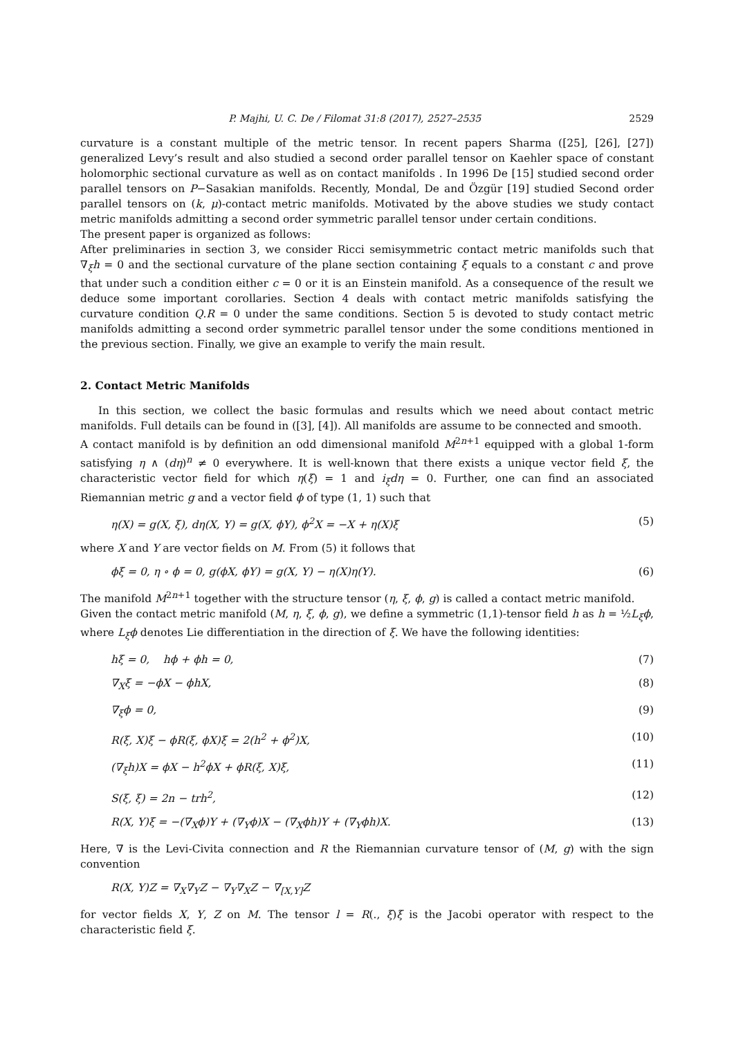P. Majhi, U. C. De / Filomat 31:8 (2017), 2527–2535 2529
curvature is a constant multiple of the metric tensor. In recent papers Sharma ([25], [26], [27]) generalized Levy’s result and also studied a second order parallel tensor on Kaehler space of constant holomorphic sectional curvature as well as on contact manifolds . In 1996 De [15] studied second order parallel tensors on P−Sasakian manifolds. Recently, Mondal, De and Özgür [19] studied Second order parallel tensors on (k, μ)-contact metric manifolds. Motivated by the above studies we study contact metric manifolds admitting a second order symmetric parallel tensor under certain conditions.
The present paper is organized as follows:
After preliminaries in section 3, we consider Ricci semisymmetric contact metric manifolds such that ∇<sub>ξ</sub>h = 0 and the sectional curvature of the plane section containing ξ equals to a constant c and prove that under such a condition either c = 0 or it is an Einstein manifold. As a consequence of the result we deduce some important corollaries. Section 4 deals with contact metric manifolds satisfying the curvature condition Q.R = 0 under the same conditions. Section 5 is devoted to study contact metric manifolds admitting a second order symmetric parallel tensor under the some conditions mentioned in the previous section. Finally, we give an example to verify the main result.
2. Contact Metric Manifolds
In this section, we collect the basic formulas and results which we need about contact metric manifolds. Full details can be found in ([3], [4]). All manifolds are assume to be connected and smooth.
A contact manifold is by definition an odd dimensional manifold M<sup>2n+1</sup> equipped with a global 1-form satisfying η ∧ (dη)<sup>n</sup> ≠ 0 everywhere. It is well-known that there exists a unique vector field ξ, the characteristic vector field for which η(ξ) = 1 and i<sub>ξ</sub>dη = 0. Further, one can find an associated Riemannian metric g and a vector field ϕ of type (1, 1) such that
η(X) = g(X, ξ), dη(X, Y) = g(X, ϕY), ϕ<sup>2</sup>X = −X + η(X)ξ (5)
where X and Y are vector fields on M. From (5) it follows that
ϕξ = 0, η ∘ ϕ = 0, g(ϕX, ϕY) = g(X, Y) − η(X)η(Y). (6)
The manifold M<sup>2n+1</sup> together with the structure tensor (η, ξ, ϕ, g) is called a contact metric manifold.
Given the contact metric manifold (M, η, ξ, ϕ, g), we define a symmetric (1,1)-tensor field h as h = ½L<sub>ξ</sub>ϕ, where L<sub>ξ</sub>ϕ denotes Lie differentiation in the direction of ξ. We have the following identities:
hξ = 0, hϕ + ϕh = 0, (7)
∇<sub>X</sub>ξ = −ϕX − ϕhX, (8)
∇<sub>ξ</sub>ϕ = 0, (9)
R(ξ, X)ξ − ϕR(ξ, ϕX)ξ = 2(h<sup>2</sup> + ϕ<sup>2</sup>)X, (10)
(∇<sub>ξ</sub>h)X = ϕX − h<sup>2</sup>ϕX + ϕR(ξ, X)ξ, (11)
S(ξ, ξ) = 2n − trh<sup>2</sup>, (12)
R(X, Y)ξ = −(∇<sub>X</sub>ϕ)Y + (∇<sub>Y</sub>ϕ)X − (∇<sub>X</sub>ϕh)Y + (∇<sub>Y</sub>ϕh)X. (13)
Here, ∇ is the Levi-Civita connection and R the Riemannian curvature tensor of (M, g) with the sign convention
R(X, Y)Z = ∇<sub>X</sub>∇<sub>Y</sub>Z − ∇<sub>Y</sub>∇<sub>X</sub>Z − ∇<sub>[X,Y]</sub>Z
for vector fields X, Y, Z on M. The tensor l = R(., ξ)ξ is the Jacobi operator with respect to the characteristic field ξ.